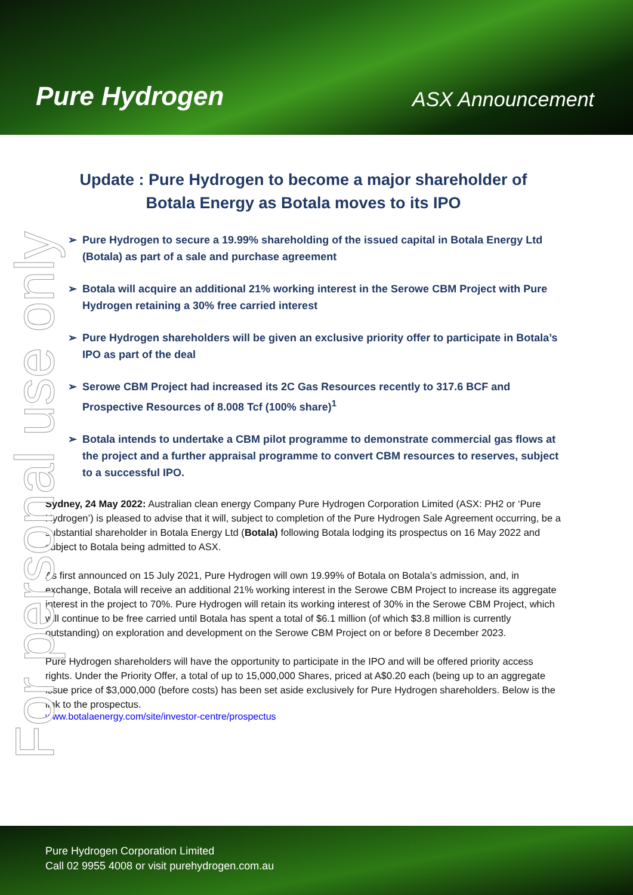Pure Hydrogen
ASX Announcement
For personal use only
Update : Pure Hydrogen to become a major shareholder of
Botala Energy as Botala moves to its IPO
➢ Pure Hydrogen to secure a 19.99% shareholding of the issued capital in Botala Energy Ltd (Botala) as part of a sale and purchase agreement
➢ Botala will acquire an additional 21% working interest in the Serowe CBM Project with Pure Hydrogen retaining a 30% free carried interest
➢ Pure Hydrogen shareholders will be given an exclusive priority offer to participate in Botala’s IPO as part of the deal
➢ Serowe CBM Project had increased its 2C Gas Resources recently to 317.6 BCF and Prospective Resources of 8.008 Tcf (100% share)<sup>1</sup>
➢ Botala intends to undertake a CBM pilot programme to demonstrate commercial gas flows at the project and a further appraisal programme to convert CBM resources to reserves, subject to a successful IPO.
Sydney, 24 May 2022: Australian clean energy Company Pure Hydrogen Corporation Limited (ASX: PH2 or ‘Pure Hydrogen’) is pleased to advise that it will, subject to completion of the Pure Hydrogen Sale Agreement occurring, be a substantial shareholder in Botala Energy Ltd (Botala) following Botala lodging its prospectus on 16 May 2022 and subject to Botala being admitted to ASX.
As first announced on 15 July 2021, Pure Hydrogen will own 19.99% of Botala on Botala’s admission, and, in exchange, Botala will receive an additional 21% working interest in the Serowe CBM Project to increase its aggregate interest in the project to 70%. Pure Hydrogen will retain its working interest of 30% in the Serowe CBM Project, which will continue to be free carried until Botala has spent a total of $6.1 million (of which $3.8 million is currently outstanding) on exploration and development on the Serowe CBM Project on or before 8 December 2023.
Pure Hydrogen shareholders will have the opportunity to participate in the IPO and will be offered priority access rights. Under the Priority Offer, a total of up to 15,000,000 Shares, priced at A$0.20 each (being up to an aggregate issue price of $3,000,000 (before costs) has been set aside exclusively for Pure Hydrogen shareholders. Below is the link to the prospectus.
www.botalaenergy.com/site/investor-centre/prospectus
Pure Hydrogen Corporation Limited
Call 02 9955 4008 or visit purehydrogen.com.au